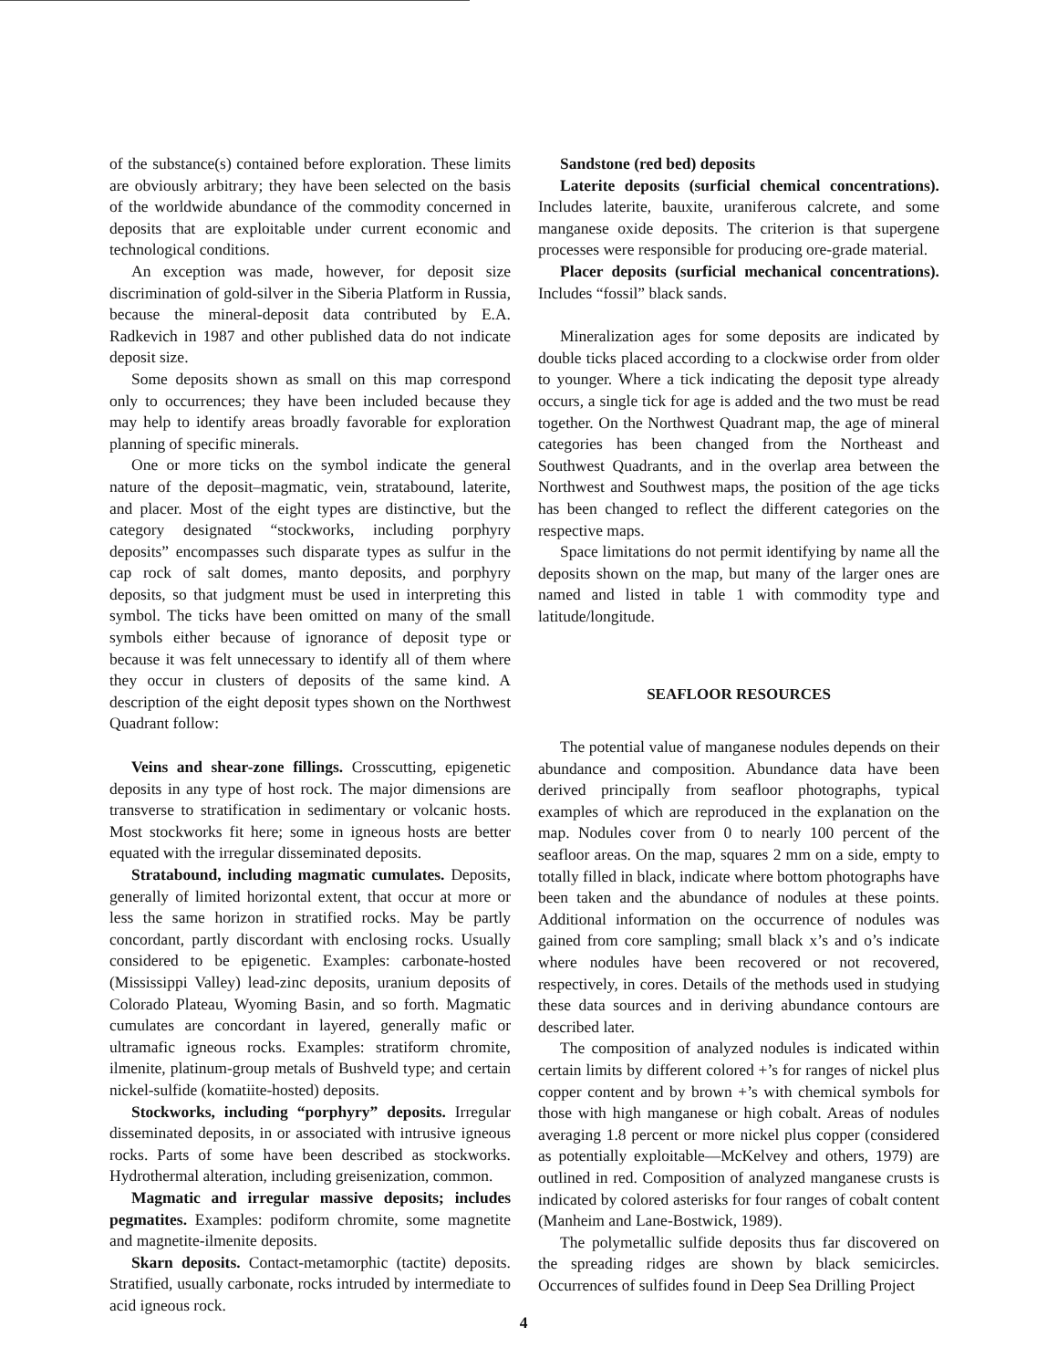of the substance(s) contained before exploration. These limits are obviously arbitrary; they have been selected on the basis of the worldwide abundance of the commodity concerned in deposits that are exploitable under current economic and technological conditions.
An exception was made, however, for deposit size discrimination of gold-silver in the Siberia Platform in Russia, because the mineral-deposit data contributed by E.A. Radkevich in 1987 and other published data do not indicate deposit size.
Some deposits shown as small on this map correspond only to occurrences; they have been included because they may help to identify areas broadly favorable for exploration planning of specific minerals.
One or more ticks on the symbol indicate the general nature of the deposit–magmatic, vein, stratabound, laterite, and placer. Most of the eight types are distinctive, but the category designated “stockworks, including porphyry deposits” encompasses such disparate types as sulfur in the cap rock of salt domes, manto deposits, and porphyry deposits, so that judgment must be used in interpreting this symbol. The ticks have been omitted on many of the small symbols either because of ignorance of deposit type or because it was felt unnecessary to identify all of them where they occur in clusters of deposits of the same kind. A description of the eight deposit types shown on the Northwest Quadrant follow:
Veins and shear-zone fillings. Crosscutting, epigenetic deposits in any type of host rock. The major dimensions are transverse to stratification in sedimentary or volcanic hosts. Most stockworks fit here; some in igneous hosts are better equated with the irregular disseminated deposits.
Stratabound, including magmatic cumulates. Deposits, generally of limited horizontal extent, that occur at more or less the same horizon in stratified rocks. May be partly concordant, partly discordant with enclosing rocks. Usually considered to be epigenetic. Examples: carbonate-hosted (Mississippi Valley) lead-zinc deposits, uranium deposits of Colorado Plateau, Wyoming Basin, and so forth. Magmatic cumulates are concordant in layered, generally mafic or ultramafic igneous rocks. Examples: stratiform chromite, ilmenite, platinum-group metals of Bushveld type; and certain nickel-sulfide (komatiite-hosted) deposits.
Stockworks, including “porphyry” deposits. Irregular disseminated deposits, in or associated with intrusive igneous rocks. Parts of some have been described as stockworks. Hydrothermal alteration, including greisenization, common.
Magmatic and irregular massive deposits; includes pegmatites. Examples: podiform chromite, some magnetite and magnetite-ilmenite deposits.
Skarn deposits. Contact-metamorphic (tactite) deposits. Stratified, usually carbonate, rocks intruded by intermediate to acid igneous rock.
Sandstone (red bed) deposits
Laterite deposits (surficial chemical concentrations). Includes laterite, bauxite, uraniferous calcrete, and some manganese oxide deposits. The criterion is that supergene processes were responsible for producing ore-grade material.
Placer deposits (surficial mechanical concentrations). Includes “fossil” black sands.
Mineralization ages for some deposits are indicated by double ticks placed according to a clockwise order from older to younger. Where a tick indicating the deposit type already occurs, a single tick for age is added and the two must be read together. On the Northwest Quadrant map, the age of mineral categories has been changed from the Northeast and Southwest Quadrants, and in the overlap area between the Northwest and Southwest maps, the position of the age ticks has been changed to reflect the different categories on the respective maps.
Space limitations do not permit identifying by name all the deposits shown on the map, but many of the larger ones are named and listed in table 1 with commodity type and latitude/longitude.
SEAFLOOR RESOURCES
The potential value of manganese nodules depends on their abundance and composition. Abundance data have been derived principally from seafloor photographs, typical examples of which are reproduced in the explanation on the map. Nodules cover from 0 to nearly 100 percent of the seafloor areas. On the map, squares 2 mm on a side, empty to totally filled in black, indicate where bottom photographs have been taken and the abundance of nodules at these points. Additional information on the occurrence of nodules was gained from core sampling; small black x’s and o’s indicate where nodules have been recovered or not recovered, respectively, in cores. Details of the methods used in studying these data sources and in deriving abundance contours are described later.
The composition of analyzed nodules is indicated within certain limits by different colored +’s for ranges of nickel plus copper content and by brown +’s with chemical symbols for those with high manganese or high cobalt. Areas of nodules averaging 1.8 percent or more nickel plus copper (considered as potentially exploitable—McKelvey and others, 1979) are outlined in red. Composition of analyzed manganese crusts is indicated by colored asterisks for four ranges of cobalt content (Manheim and Lane-Bostwick, 1989).
The polymetallic sulfide deposits thus far discovered on the spreading ridges are shown by black semicircles. Occurrences of sulfides found in Deep Sea Drilling Project
4